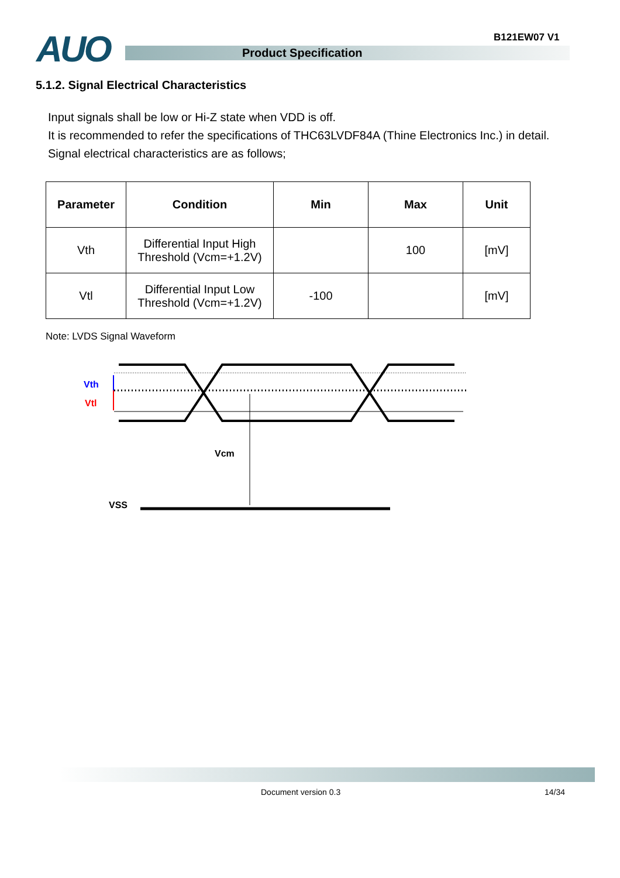AUO B121EW07 V1
Product Specification
5.1.2. Signal Electrical Characteristics
Input signals shall be low or Hi-Z state when VDD is off.
It is recommended to refer the specifications of THC63LVDF84A (Thine Electronics Inc.) in detail.
Signal electrical characteristics are as follows;
| Parameter | Condition | Min | Max | Unit |
| --- | --- | --- | --- | --- |
| Vth | Differential Input High Threshold (Vcm=+1.2V) | | 100 | [mV] |
| Vtl | Differential Input Low Threshold (Vcm=+1.2V) | -100 | | [mV] |
Note: LVDS Signal Waveform
Vth
Vtl
Vcm
VSS
Document version 0.3 14/34